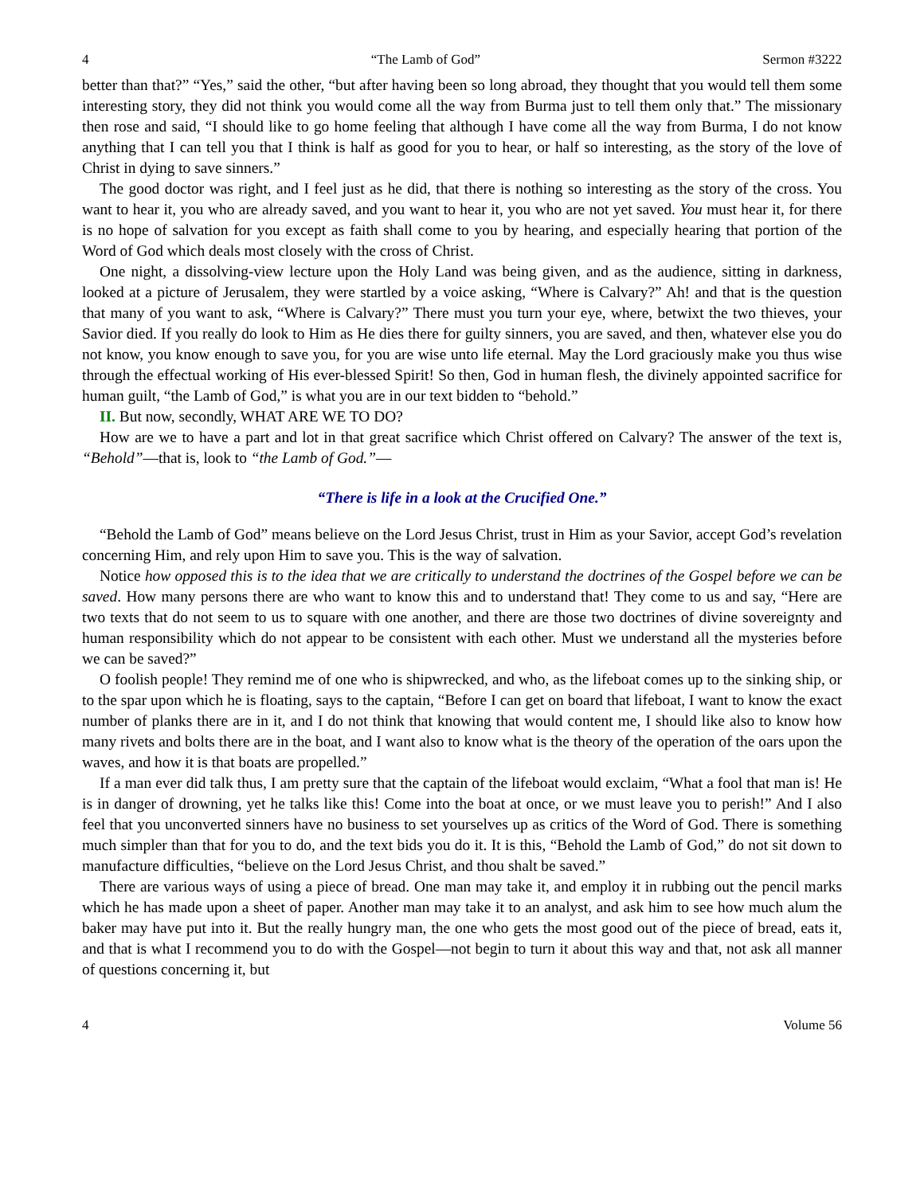4 “The Lamb of God” Sermon #3222
better than that?” “Yes,” said the other, “but after having been so long abroad, they thought that you would tell them some interesting story, they did not think you would come all the way from Burma just to tell them only that.” The missionary then rose and said, “I should like to go home feeling that although I have come all the way from Burma, I do not know anything that I can tell you that I think is half as good for you to hear, or half so interesting, as the story of the love of Christ in dying to save sinners.”
The good doctor was right, and I feel just as he did, that there is nothing so interesting as the story of the cross. You want to hear it, you who are already saved, and you want to hear it, you who are not yet saved. You must hear it, for there is no hope of salvation for you except as faith shall come to you by hearing, and especially hearing that portion of the Word of God which deals most closely with the cross of Christ.
One night, a dissolving-view lecture upon the Holy Land was being given, and as the audience, sitting in darkness, looked at a picture of Jerusalem, they were startled by a voice asking, “Where is Calvary?” Ah! and that is the question that many of you want to ask, “Where is Calvary?” There must you turn your eye, where, betwixt the two thieves, your Savior died. If you really do look to Him as He dies there for guilty sinners, you are saved, and then, whatever else you do not know, you know enough to save you, for you are wise unto life eternal. May the Lord graciously make you thus wise through the effectual working of His ever-blessed Spirit! So then, God in human flesh, the divinely appointed sacrifice for human guilt, “the Lamb of God,” is what you are in our text bidden to “behold.”
II. But now, secondly, WHAT ARE WE TO DO?
How are we to have a part and lot in that great sacrifice which Christ offered on Calvary? The answer of the text is, “Behold”—that is, look to “the Lamb of God.”—
“There is life in a look at the Crucified One.”
“Behold the Lamb of God” means believe on the Lord Jesus Christ, trust in Him as your Savior, accept God’s revelation concerning Him, and rely upon Him to save you. This is the way of salvation.
Notice how opposed this is to the idea that we are critically to understand the doctrines of the Gospel before we can be saved. How many persons there are who want to know this and to understand that! They come to us and say, “Here are two texts that do not seem to us to square with one another, and there are those two doctrines of divine sovereignty and human responsibility which do not appear to be consistent with each other. Must we understand all the mysteries before we can be saved?”
O foolish people! They remind me of one who is shipwrecked, and who, as the lifeboat comes up to the sinking ship, or to the spar upon which he is floating, says to the captain, “Before I can get on board that lifeboat, I want to know the exact number of planks there are in it, and I do not think that knowing that would content me, I should like also to know how many rivets and bolts there are in the boat, and I want also to know what is the theory of the operation of the oars upon the waves, and how it is that boats are propelled.”
If a man ever did talk thus, I am pretty sure that the captain of the lifeboat would exclaim, “What a fool that man is! He is in danger of drowning, yet he talks like this! Come into the boat at once, or we must leave you to perish!” And I also feel that you unconverted sinners have no business to set yourselves up as critics of the Word of God. There is something much simpler than that for you to do, and the text bids you do it. It is this, “Behold the Lamb of God,” do not sit down to manufacture difficulties, “believe on the Lord Jesus Christ, and thou shalt be saved.”
There are various ways of using a piece of bread. One man may take it, and employ it in rubbing out the pencil marks which he has made upon a sheet of paper. Another man may take it to an analyst, and ask him to see how much alum the baker may have put into it. But the really hungry man, the one who gets the most good out of the piece of bread, eats it, and that is what I recommend you to do with the Gospel—not begin to turn it about this way and that, not ask all manner of questions concerning it, but
4 Volume 56